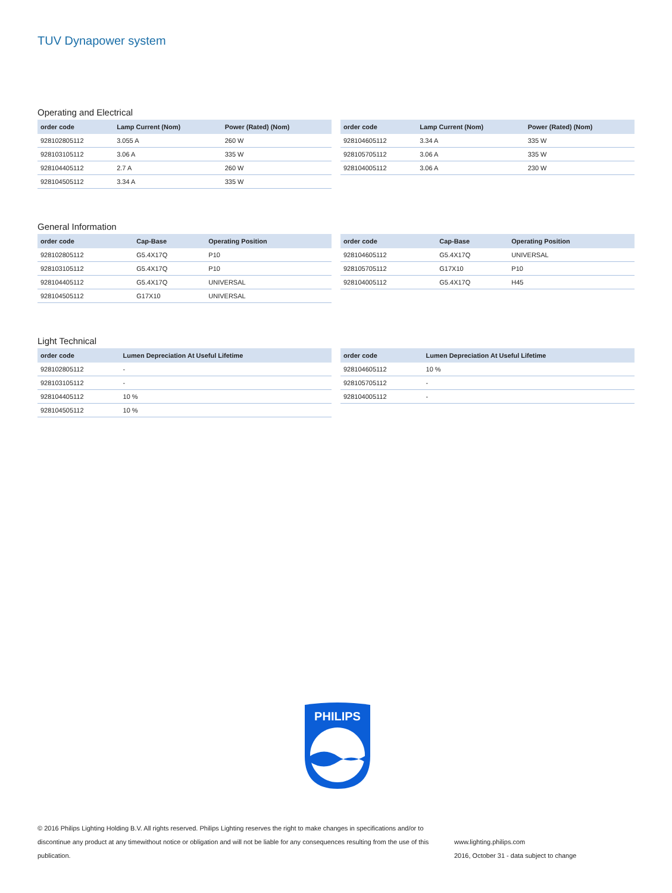TUV Dynapower system
Operating and Electrical
| order code | Lamp Current (Nom) | Power (Rated) (Nom) |
| --- | --- | --- |
| 928102805112 | 3.055 A | 260 W |
| 928103105112 | 3.06 A | 335 W |
| 928104405112 | 2.7 A | 260 W |
| 928104505112 | 3.34 A | 335 W |
| order code | Lamp Current (Nom) | Power (Rated) (Nom) |
| --- | --- | --- |
| 928104605112 | 3.34 A | 335 W |
| 928105705112 | 3.06 A | 335 W |
| 928104005112 | 3.06 A | 230 W |
General Information
| order code | Cap-Base | Operating Position |
| --- | --- | --- |
| 928102805112 | G5.4X17Q | P10 |
| 928103105112 | G5.4X17Q | P10 |
| 928104405112 | G5.4X17Q | UNIVERSAL |
| 928104505112 | G17X10 | UNIVERSAL |
| order code | Cap-Base | Operating Position |
| --- | --- | --- |
| 928104605112 | G5.4X17Q | UNIVERSAL |
| 928105705112 | G17X10 | P10 |
| 928104005112 | G5.4X17Q | H45 |
Light Technical
| order code | Lumen Depreciation At Useful Lifetime |
| --- | --- |
| 928102805112 | - |
| 928103105112 | - |
| 928104405112 | 10 % |
| 928104505112 | 10 % |
| order code | Lumen Depreciation At Useful Lifetime |
| --- | --- |
| 928104605112 | 10 % |
| 928105705112 | - |
| 928104005112 | - |
PHILIPS
© 2016 Philips Lighting Holding B.V. All rights reserved. Philips Lighting reserves the right to make changes in specifications and/or to discontinue any product at any timewithout notice or obligation and will not be liable for any consequences resulting from the use of this publication.
www.lighting.philips.com
2016, October 31 - data subject to change